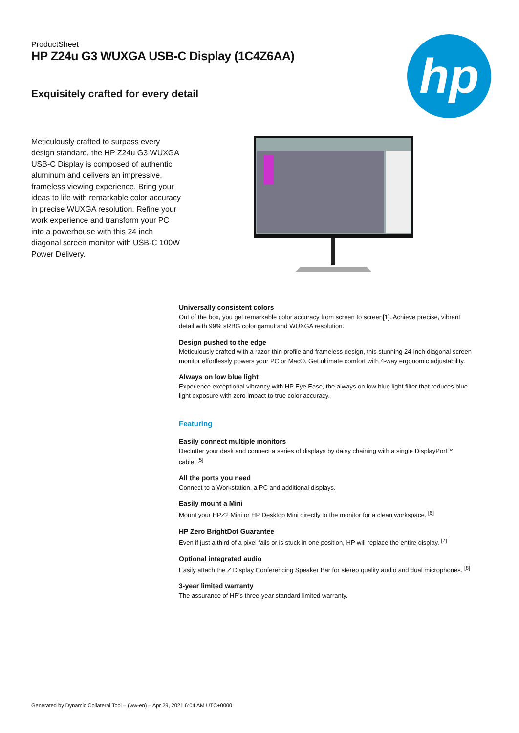ProductSheet
HP Z24u G3 WUXGA USB-C Display (1C4Z6AA)
hp
Exquisitely crafted for every detail
Meticulously crafted to surpass every design standard, the HP Z24u G3 WUXGA USB-C Display is composed of authentic aluminum and delivers an impressive, frameless viewing experience. Bring your ideas to life with remarkable color accuracy in precise WUXGA resolution. Refine your work experience and transform your PC into a powerhouse with this 24 inch diagonal screen monitor with USB-C 100W Power Delivery.
Universally consistent colors
Out of the box, you get remarkable color accuracy from screen to screen[1]. Achieve precise, vibrant detail with 99% sRBG color gamut and WUXGA resolution.
Design pushed to the edge
Meticulously crafted with a razor-thin profile and frameless design, this stunning 24-inch diagonal screen monitor effortlessly powers your PC or Mac®. Get ultimate comfort with 4-way ergonomic adjustability.
Always on low blue light
Experience exceptional vibrancy with HP Eye Ease, the always on low blue light filter that reduces blue light exposure with zero impact to true color accuracy.
Featuring
Easily connect multiple monitors
Declutter your desk and connect a series of displays by daisy chaining with a single DisplayPort™ cable. <sup>[5]</sup>
All the ports you need
Connect to a Workstation, a PC and additional displays.
Easily mount a Mini
Mount your HPZ2 Mini or HP Desktop Mini directly to the monitor for a clean workspace. <sup>[6]</sup>
HP Zero BrightDot Guarantee
Even if just a third of a pixel fails or is stuck in one position, HP will replace the entire display. <sup>[7]</sup>
Optional integrated audio
Easily attach the Z Display Conferencing Speaker Bar for stereo quality audio and dual microphones. <sup>[8]</sup>
3-year limited warranty
The assurance of HP's three-year standard limited warranty.
Generated by Dynamic Collateral Tool – (ww-en) – Apr 29, 2021 6:04 AM UTC+0000